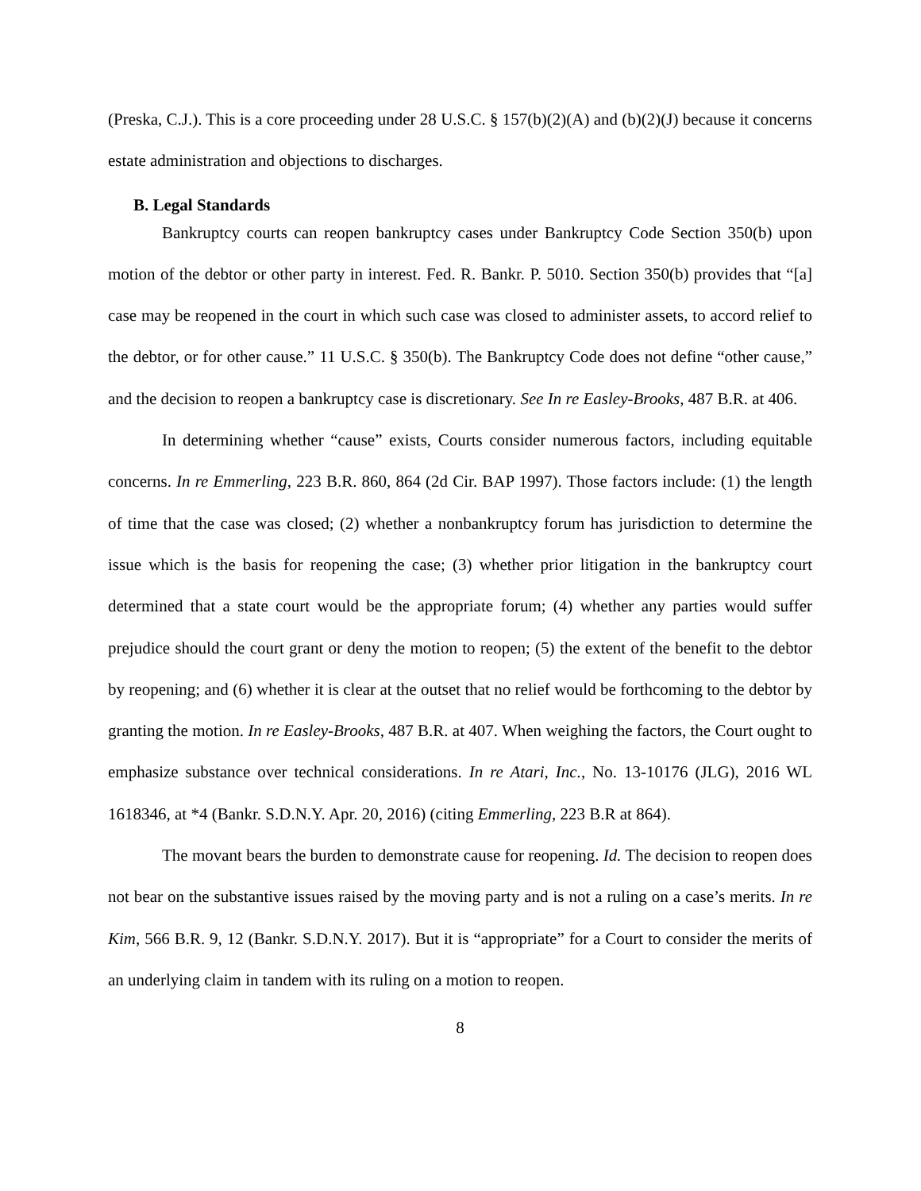(Preska, C.J.). This is a core proceeding under 28 U.S.C. § 157(b)(2)(A) and (b)(2)(J) because it concerns estate administration and objections to discharges.
B. Legal Standards
Bankruptcy courts can reopen bankruptcy cases under Bankruptcy Code Section 350(b) upon motion of the debtor or other party in interest. Fed. R. Bankr. P. 5010. Section 350(b) provides that “[a] case may be reopened in the court in which such case was closed to administer assets, to accord relief to the debtor, or for other cause.” 11 U.S.C. § 350(b). The Bankruptcy Code does not define “other cause,” and the decision to reopen a bankruptcy case is discretionary. See In re Easley-Brooks, 487 B.R. at 406.
In determining whether “cause” exists, Courts consider numerous factors, including equitable concerns. In re Emmerling, 223 B.R. 860, 864 (2d Cir. BAP 1997). Those factors include: (1) the length of time that the case was closed; (2) whether a nonbankruptcy forum has jurisdiction to determine the issue which is the basis for reopening the case; (3) whether prior litigation in the bankruptcy court determined that a state court would be the appropriate forum; (4) whether any parties would suffer prejudice should the court grant or deny the motion to reopen; (5) the extent of the benefit to the debtor by reopening; and (6) whether it is clear at the outset that no relief would be forthcoming to the debtor by granting the motion. In re Easley-Brooks, 487 B.R. at 407. When weighing the factors, the Court ought to emphasize substance over technical considerations. In re Atari, Inc., No. 13-10176 (JLG), 2016 WL 1618346, at *4 (Bankr. S.D.N.Y. Apr. 20, 2016) (citing Emmerling, 223 B.R at 864).
The movant bears the burden to demonstrate cause for reopening. Id. The decision to reopen does not bear on the substantive issues raised by the moving party and is not a ruling on a case’s merits. In re Kim, 566 B.R. 9, 12 (Bankr. S.D.N.Y. 2017). But it is “appropriate” for a Court to consider the merits of an underlying claim in tandem with its ruling on a motion to reopen.
8